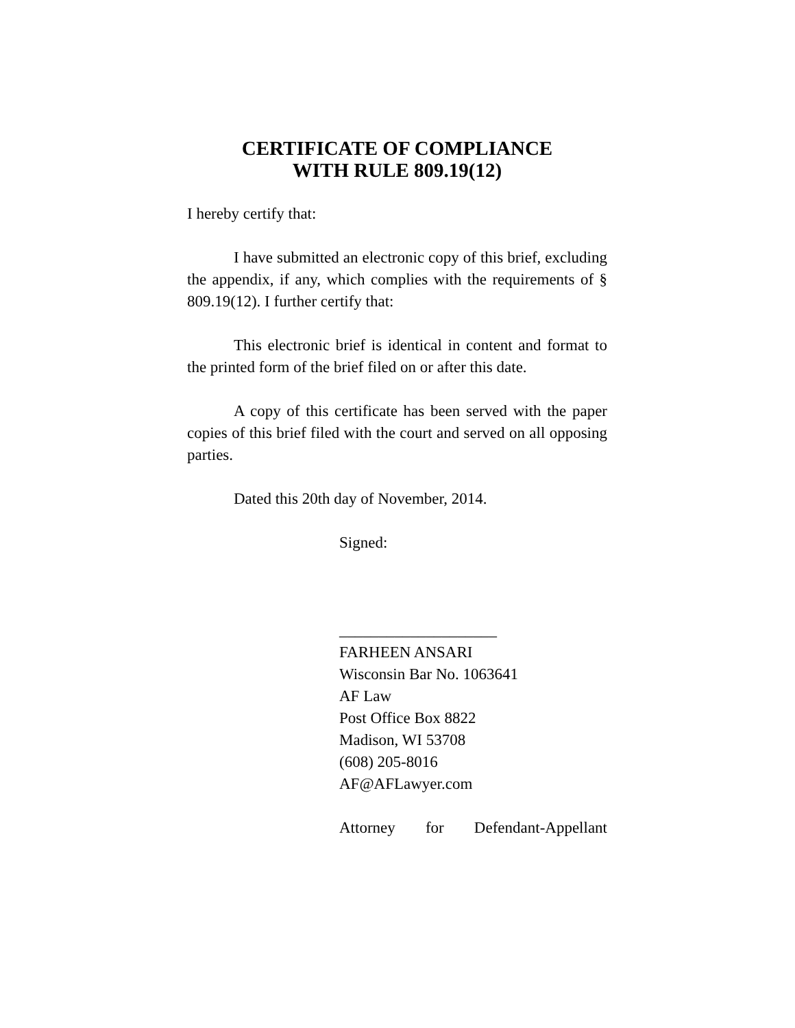CERTIFICATE OF COMPLIANCE
WITH RULE 809.19(12)
I hereby certify that:
I have submitted an electronic copy of this brief, excluding the appendix, if any, which complies with the requirements of § 809.19(12). I further certify that:
This electronic brief is identical in content and format to the printed form of the brief filed on or after this date.
A copy of this certificate has been served with the paper copies of this brief filed with the court and served on all opposing parties.
Dated this 20th day of November, 2014.
Signed:
____________________
FARHEEN ANSARI
Wisconsin Bar No. 1063641
AF Law
Post Office Box 8822
Madison, WI 53708
(608) 205-8016
AF@AFLawyer.com
Attorney for Defendant-Appellant